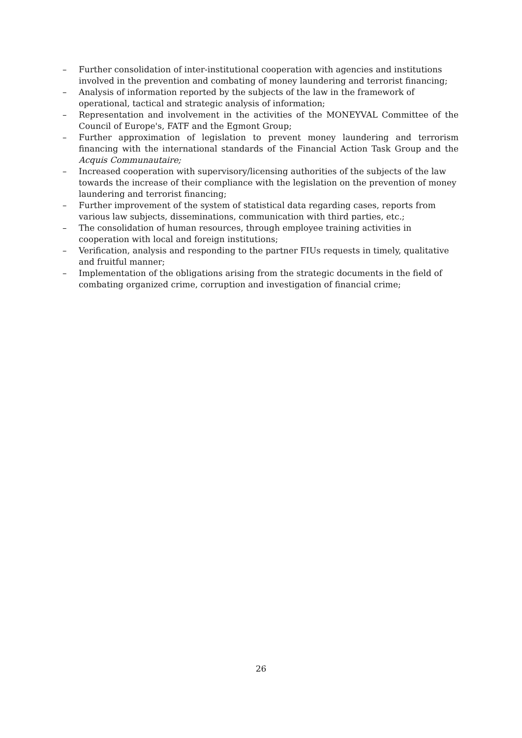– Further consolidation of inter-institutional cooperation with agencies and institutions involved in the prevention and combating of money laundering and terrorist financing;
– Analysis of information reported by the subjects of the law in the framework of operational, tactical and strategic analysis of information;
– Representation and involvement in the activities of the MONEYVAL Committee of the Council of Europe's, FATF and the Egmont Group;
– Further approximation of legislation to prevent money laundering and terrorism financing with the international standards of the Financial Action Task Group and the Acquis Communautaire;
– Increased cooperation with supervisory/licensing authorities of the subjects of the law towards the increase of their compliance with the legislation on the prevention of money laundering and terrorist financing;
– Further improvement of the system of statistical data regarding cases, reports from various law subjects, disseminations, communication with third parties, etc.;
– The consolidation of human resources, through employee training activities in cooperation with local and foreign institutions;
– Verification, analysis and responding to the partner FIUs requests in timely, qualitative and fruitful manner;
– Implementation of the obligations arising from the strategic documents in the field of combating organized crime, corruption and investigation of financial crime;
26